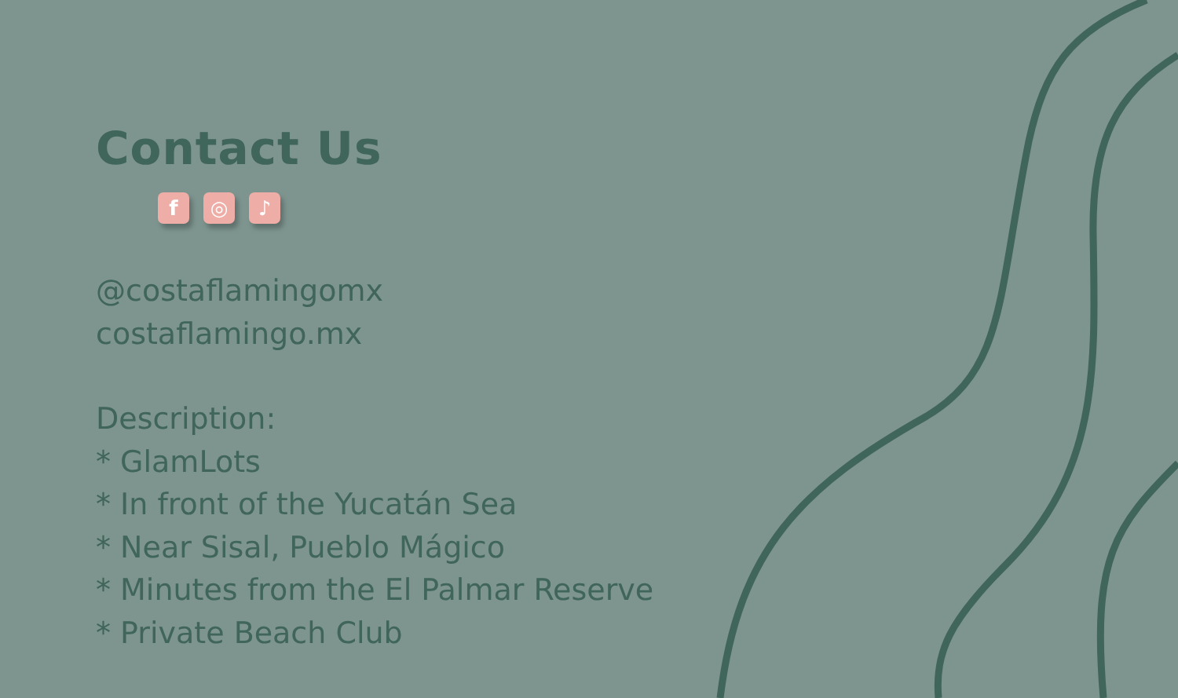Contact Us
f ◎ ♪
@costaflamingomx
costaflamingo.mx
Description:
* GlamLots
* In front of the Yucatán Sea
* Near Sisal, Pueblo Mágico
* Minutes from the El Palmar Reserve
* Private Beach Club